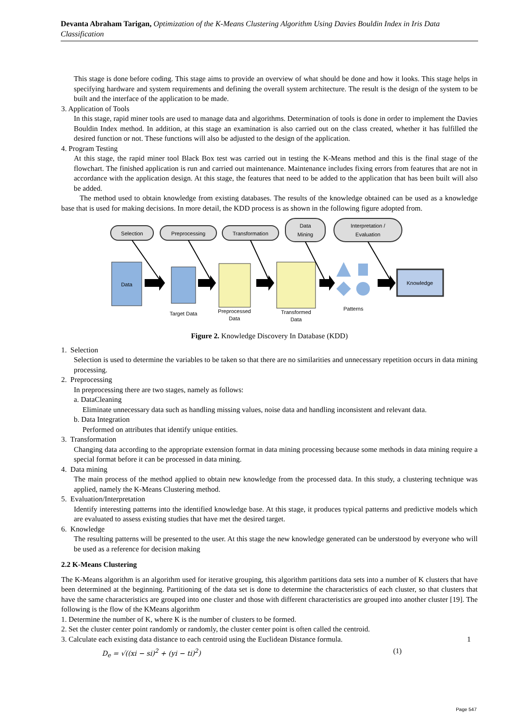Devanta Abraham Tarigan, Optimization of the K-Means Clustering Algorithm Using Davies Bouldin Index in Iris Data Classification
This stage is done before coding. This stage aims to provide an overview of what should be done and how it looks. This stage helps in specifying hardware and system requirements and defining the overall system architecture. The result is the design of the system to be built and the interface of the application to be made.
3. Application of Tools
In this stage, rapid miner tools are used to manage data and algorithms. Determination of tools is done in order to implement the Davies Bouldin Index method. In addition, at this stage an examination is also carried out on the class created, whether it has fulfilled the desired function or not. These functions will also be adjusted to the design of the application.
4. Program Testing
At this stage, the rapid miner tool Black Box test was carried out in testing the K-Means method and this is the final stage of the flowchart. The finished application is run and carried out maintenance. Maintenance includes fixing errors from features that are not in accordance with the application design. At this stage, the features that need to be added to the application that has been built will also be added.
The method used to obtain knowledge from existing databases. The results of the knowledge obtained can be used as a knowledge base that is used for making decisions. In more detail, the KDD process is as shown in the following figure adopted from.
Selection
Preprocessing
Transformation
Data
Mining
Interpretation /
Evaluation
Data
Target Data
Preprocessed
Data
Transformed
Data
Patterns
Knowledge
Figure 2. Knowledge Discovery In Database (KDD)
1. Selection
Selection is used to determine the variables to be taken so that there are no similarities and unnecessary repetition occurs in data mining processing.
2. Preprocessing
In preprocessing there are two stages, namely as follows:
a. DataCleaning
Eliminate unnecessary data such as handling missing values, noise data and handling inconsistent and relevant data.
b. Data Integration
Performed on attributes that identify unique entities.
3. Transformation
Changing data according to the appropriate extension format in data mining processing because some methods in data mining require a special format before it can be processed in data mining.
4. Data mining
The main process of the method applied to obtain new knowledge from the processed data. In this study, a clustering technique was applied, namely the K-Means Clustering method.
5. Evaluation/Interpretation
Identify interesting patterns into the identified knowledge base. At this stage, it produces typical patterns and predictive models which are evaluated to assess existing studies that have met the desired target.
6. Knowledge
The resulting patterns will be presented to the user. At this stage the new knowledge generated can be understood by everyone who will be used as a reference for decision making
2.2 K-Means Clustering
The K-Means algorithm is an algorithm used for iterative grouping, this algorithm partitions data sets into a number of K clusters that have been determined at the beginning. Partitioning of the data set is done to determine the characteristics of each cluster, so that clusters that have the same characteristics are grouped into one cluster and those with different characteristics are grouped into another cluster [19]. The following is the flow of the KMeans algorithm
1. Determine the number of K, where K is the number of clusters to be formed.
2. Set the cluster center point randomly or randomly, the cluster center point is often called the centroid.
3. Calculate each existing data distance to each centroid using the Euclidean Distance formula. 1
D<sub>e</sub> = √((xi − si)<sup>2</sup> + (yi − ti)<sup>2</sup>) (1)
Page 547